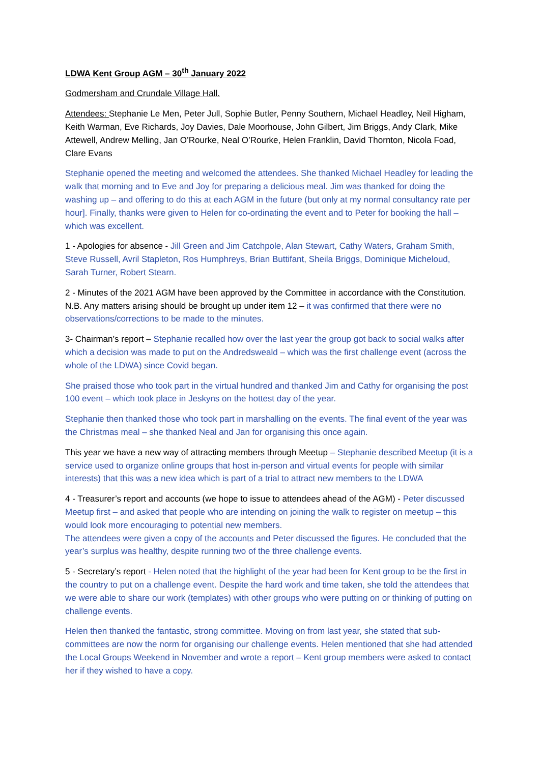LDWA Kent Group AGM – 30<sup>th</sup> January 2022
Godmersham and Crundale Village Hall.
Attendees: Stephanie Le Men, Peter Jull, Sophie Butler, Penny Southern, Michael Headley, Neil Higham, Keith Warman, Eve Richards, Joy Davies, Dale Moorhouse, John Gilbert, Jim Briggs, Andy Clark, Mike Attewell, Andrew Melling, Jan O’Rourke, Neal O’Rourke, Helen Franklin, David Thornton, Nicola Foad, Clare Evans
Stephanie opened the meeting and welcomed the attendees. She thanked Michael Headley for leading the walk that morning and to Eve and Joy for preparing a delicious meal. Jim was thanked for doing the washing up – and offering to do this at each AGM in the future (but only at my normal consultancy rate per hour]. Finally, thanks were given to Helen for co-ordinating the event and to Peter for booking the hall – which was excellent.
1 - Apologies for absence - Jill Green and Jim Catchpole, Alan Stewart, Cathy Waters, Graham Smith, Steve Russell, Avril Stapleton, Ros Humphreys, Brian Buttifant, Sheila Briggs, Dominique Micheloud, Sarah Turner, Robert Stearn.
2 - Minutes of the 2021 AGM have been approved by the Committee in accordance with the Constitution. N.B. Any matters arising should be brought up under item 12 – it was confirmed that there were no observations/corrections to be made to the minutes.
3- Chairman’s report – Stephanie recalled how over the last year the group got back to social walks after which a decision was made to put on the Andredsweald – which was the first challenge event (across the whole of the LDWA) since Covid began.
She praised those who took part in the virtual hundred and thanked Jim and Cathy for organising the post 100 event – which took place in Jeskyns on the hottest day of the year.
Stephanie then thanked those who took part in marshalling on the events. The final event of the year was the Christmas meal – she thanked Neal and Jan for organising this once again.
This year we have a new way of attracting members through Meetup – Stephanie described Meetup (it is a service used to organize online groups that host in-person and virtual events for people with similar interests) that this was a new idea which is part of a trial to attract new members to the LDWA
4 - Treasurer’s report and accounts (we hope to issue to attendees ahead of the AGM) - Peter discussed Meetup first – and asked that people who are intending on joining the walk to register on meetup – this would look more encouraging to potential new members.
The attendees were given a copy of the accounts and Peter discussed the figures. He concluded that the year’s surplus was healthy, despite running two of the three challenge events.
5 - Secretary’s report - Helen noted that the highlight of the year had been for Kent group to be the first in the country to put on a challenge event. Despite the hard work and time taken, she told the attendees that we were able to share our work (templates) with other groups who were putting on or thinking of putting on challenge events.
Helen then thanked the fantastic, strong committee. Moving on from last year, she stated that sub-committees are now the norm for organising our challenge events. Helen mentioned that she had attended the Local Groups Weekend in November and wrote a report – Kent group members were asked to contact her if they wished to have a copy.